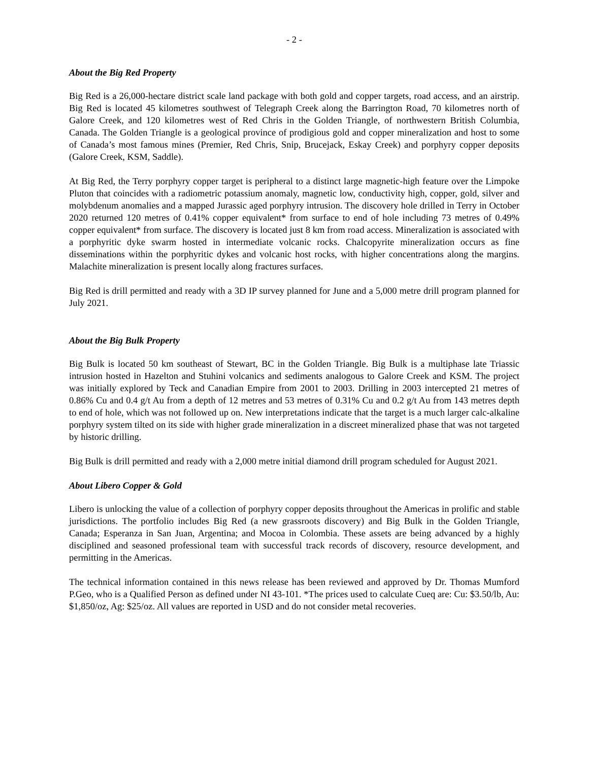- 2 -
About the Big Red Property
Big Red is a 26,000-hectare district scale land package with both gold and copper targets, road access, and an airstrip. Big Red is located 45 kilometres southwest of Telegraph Creek along the Barrington Road, 70 kilometres north of Galore Creek, and 120 kilometres west of Red Chris in the Golden Triangle, of northwestern British Columbia, Canada. The Golden Triangle is a geological province of prodigious gold and copper mineralization and host to some of Canada’s most famous mines (Premier, Red Chris, Snip, Brucejack, Eskay Creek) and porphyry copper deposits (Galore Creek, KSM, Saddle).
At Big Red, the Terry porphyry copper target is peripheral to a distinct large magnetic-high feature over the Limpoke Pluton that coincides with a radiometric potassium anomaly, magnetic low, conductivity high, copper, gold, silver and molybdenum anomalies and a mapped Jurassic aged porphyry intrusion. The discovery hole drilled in Terry in October 2020 returned 120 metres of 0.41% copper equivalent* from surface to end of hole including 73 metres of 0.49% copper equivalent* from surface. The discovery is located just 8 km from road access. Mineralization is associated with a porphyritic dyke swarm hosted in intermediate volcanic rocks. Chalcopyrite mineralization occurs as fine disseminations within the porphyritic dykes and volcanic host rocks, with higher concentrations along the margins. Malachite mineralization is present locally along fractures surfaces.
Big Red is drill permitted and ready with a 3D IP survey planned for June and a 5,000 metre drill program planned for July 2021.
About the Big Bulk Property
Big Bulk is located 50 km southeast of Stewart, BC in the Golden Triangle. Big Bulk is a multiphase late Triassic intrusion hosted in Hazelton and Stuhini volcanics and sediments analogous to Galore Creek and KSM. The project was initially explored by Teck and Canadian Empire from 2001 to 2003. Drilling in 2003 intercepted 21 metres of 0.86% Cu and 0.4 g/t Au from a depth of 12 metres and 53 metres of 0.31% Cu and 0.2 g/t Au from 143 metres depth to end of hole, which was not followed up on. New interpretations indicate that the target is a much larger calc-alkaline porphyry system tilted on its side with higher grade mineralization in a discreet mineralized phase that was not targeted by historic drilling.
Big Bulk is drill permitted and ready with a 2,000 metre initial diamond drill program scheduled for August 2021.
About Libero Copper & Gold
Libero is unlocking the value of a collection of porphyry copper deposits throughout the Americas in prolific and stable jurisdictions. The portfolio includes Big Red (a new grassroots discovery) and Big Bulk in the Golden Triangle, Canada; Esperanza in San Juan, Argentina; and Mocoa in Colombia. These assets are being advanced by a highly disciplined and seasoned professional team with successful track records of discovery, resource development, and permitting in the Americas.
The technical information contained in this news release has been reviewed and approved by Dr. Thomas Mumford P.Geo, who is a Qualified Person as defined under NI 43-101. *The prices used to calculate Cueq are: Cu: $3.50/lb, Au: $1,850/oz, Ag: $25/oz. All values are reported in USD and do not consider metal recoveries.